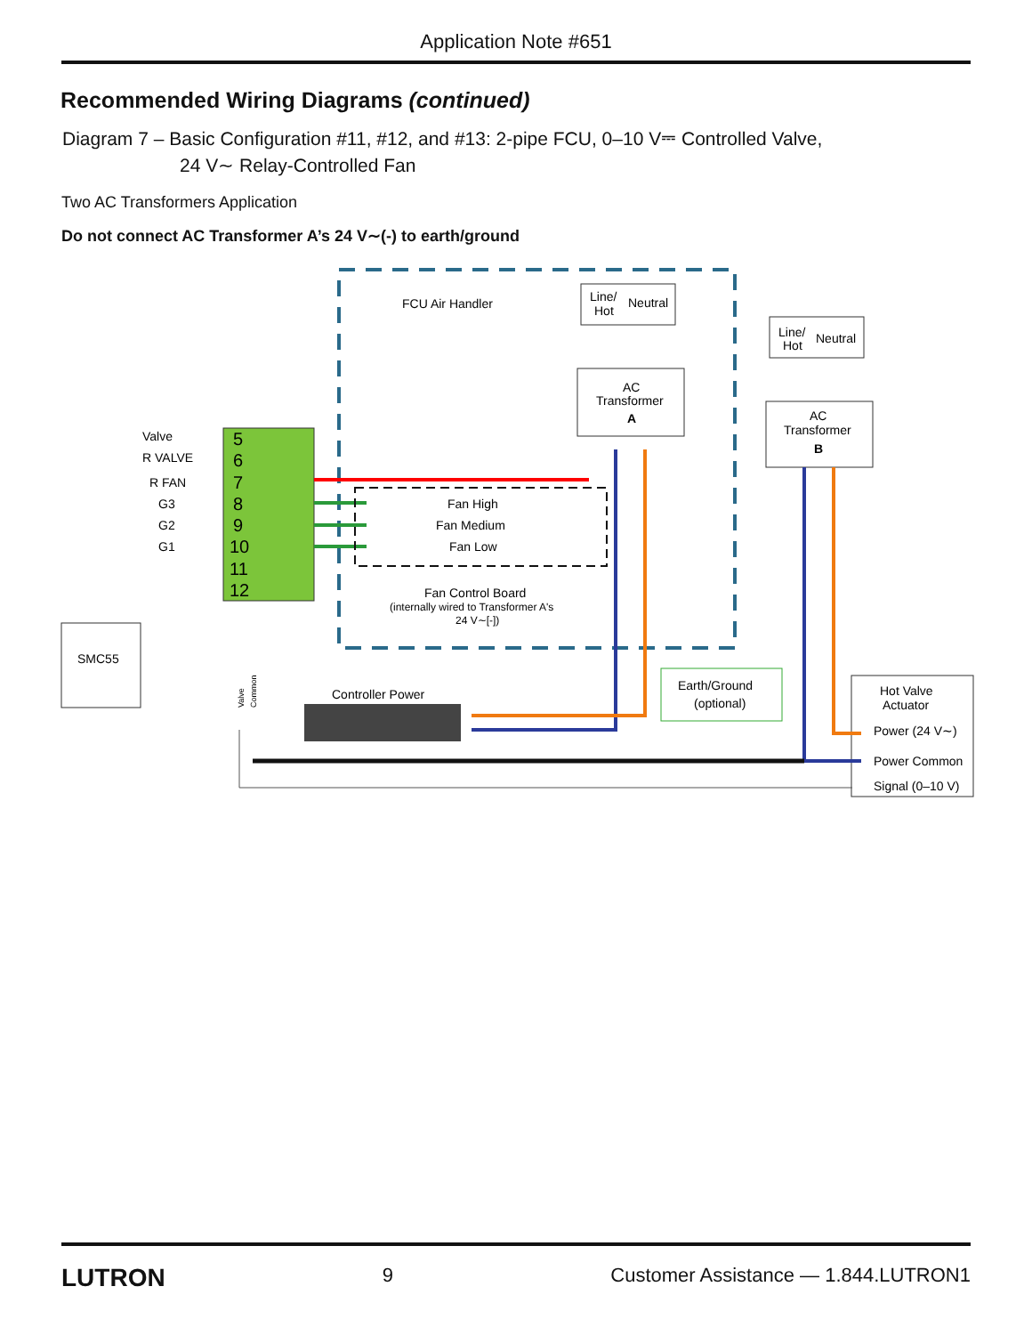Application Note #651
Recommended Wiring Diagrams (continued)
Diagram 7 – Basic Configuration #11, #12, and #13: 2-pipe FCU, 0–10 V⎓ Controlled Valve,
24 V∼ Relay-Controlled Fan
Two AC Transformers Application
Do not connect AC Transformer A’s 24 V∼(-) to earth/ground
FCU Air Handler
Line/
Hot
Neutral
AC
Transformer
A
Line/
Hot
Neutral
AC
Transformer
B
5
6
7
8
9
10
11
12
Valve
R VALVE
R FAN
G3
G2
G1
Fan High
Fan Medium
Fan Low
Fan Control Board
(internally wired to Transformer A's
24 V∼[-])
SMC55
Controller Power
Earth/Ground
(optional)
Hot Valve
Actuator
Power (24 V∼)
Power Common
Signal (0–10 V)
Valve
Common
LUTRON 9 Customer Assistance — 1.844.LUTRON1